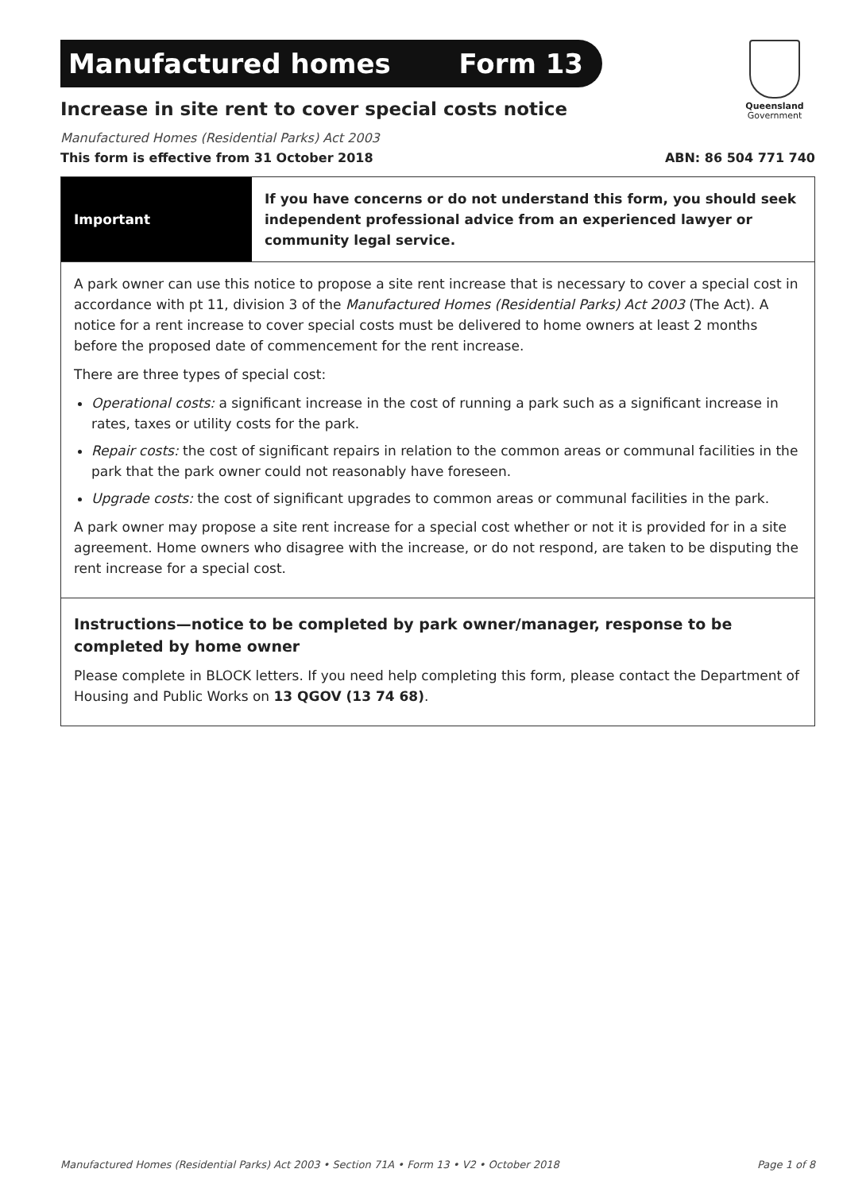Manufactured homes Form 13
Queensland
Government
Increase in site rent to cover special costs notice
Manufactured Homes (Residential Parks) Act 2003
This form is effective from 31 October 2018 ABN: 86 504 771 740
Important
If you have concerns or do not understand this form, you should seek independent professional advice from an experienced lawyer or community legal service.
A park owner can use this notice to propose a site rent increase that is necessary to cover a special cost in accordance with pt 11, division 3 of the Manufactured Homes (Residential Parks) Act 2003 (The Act). A notice for a rent increase to cover special costs must be delivered to home owners at least 2 months before the proposed date of commencement for the rent increase.
There are three types of special cost:
Operational costs: a significant increase in the cost of running a park such as a significant increase in rates, taxes or utility costs for the park.
Repair costs: the cost of significant repairs in relation to the common areas or communal facilities in the park that the park owner could not reasonably have foreseen.
Upgrade costs: the cost of significant upgrades to common areas or communal facilities in the park.
A park owner may propose a site rent increase for a special cost whether or not it is provided for in a site agreement. Home owners who disagree with the increase, or do not respond, are taken to be disputing the rent increase for a special cost.
Instructions—notice to be completed by park owner/manager, response to be completed by home owner
Please complete in BLOCK letters. If you need help completing this form, please contact the Department of Housing and Public Works on 13 QGOV (13 74 68).
Manufactured Homes (Residential Parks) Act 2003 • Section 71A • Form 13 • V2 • October 2018 Page 1 of 8